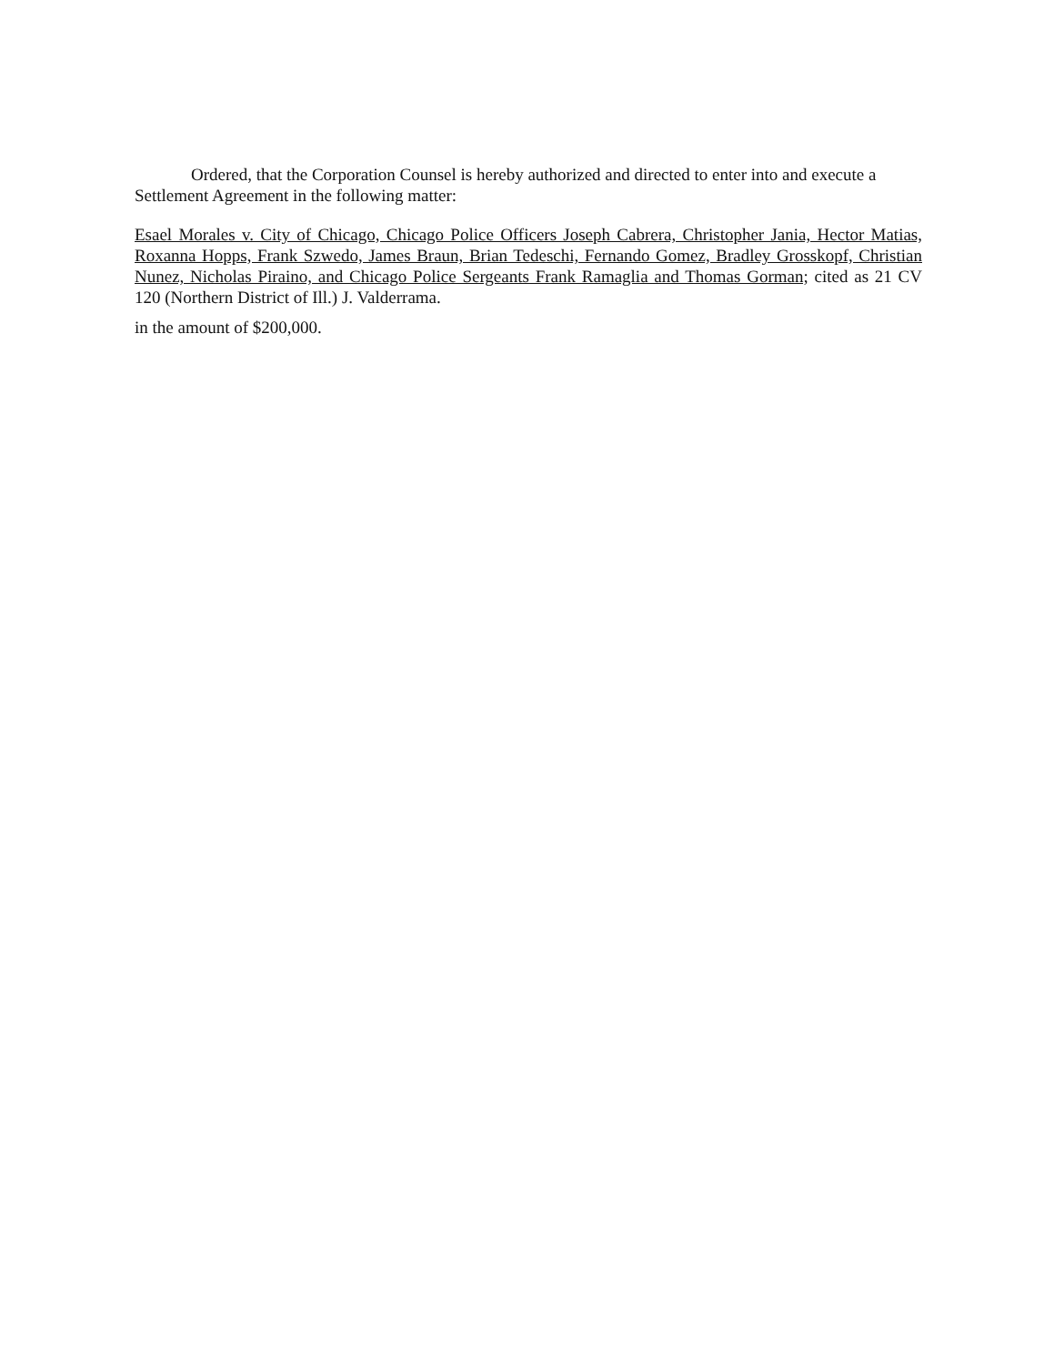Ordered, that the Corporation Counsel is hereby authorized and directed to enter into and execute a Settlement Agreement in the following matter:
Esael Morales v. City of Chicago, Chicago Police Officers Joseph Cabrera, Christopher Jania, Hector Matias, Roxanna Hopps, Frank Szwedo, James Braun, Brian Tedeschi, Fernando Gomez, Bradley Grosskopf, Christian Nunez, Nicholas Piraino, and Chicago Police Sergeants Frank Ramaglia and Thomas Gorman; cited as 21 CV 120 (Northern District of Ill.) J. Valderrama.
in the amount of $200,000.